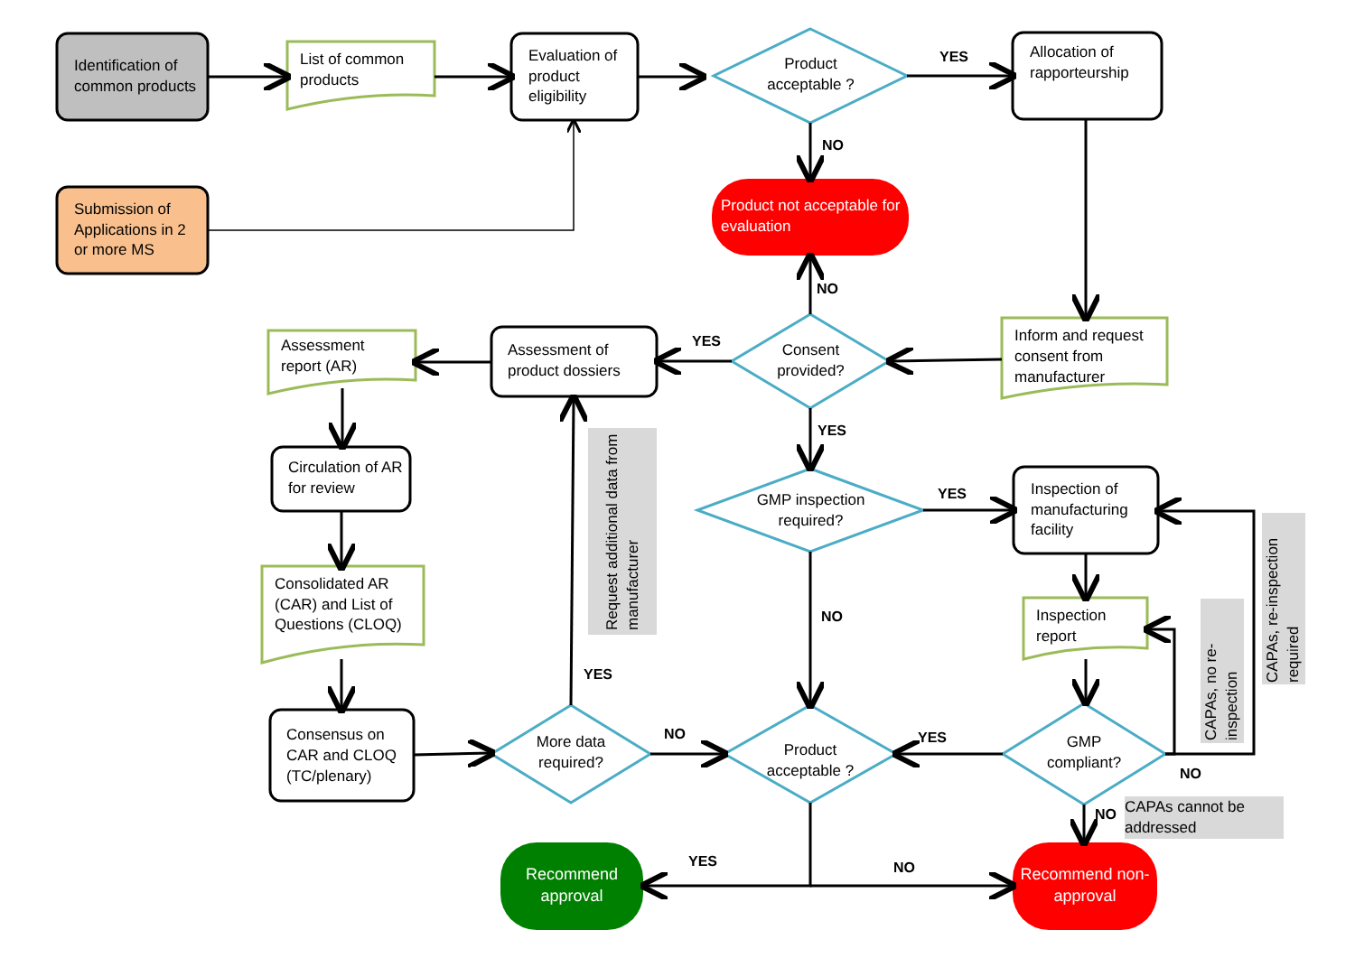Identification of common products
List of common products
Evaluation of product eligibility
Product acceptable ?
YES
Allocation of rapporteurship
NO
Submission of Applications in 2 or more MS
Product not acceptable for evaluation
NO
Assessment report (AR)
Assessment of product dossiers
YES
Consent provided?
Inform and request consent from manufacturer
YES
Circulation of AR for review
Request additional data from manufacturer
GMP inspection required?
YES
Inspection of manufacturing facility
Consolidated AR (CAR) and List of Questions (CLOQ)
NO
Inspection report
CAPAs, no re-inspection
CAPAs, re-inspection required
YES
Consensus on CAR and CLOQ (TC/plenary)
More data required?
NO
Product acceptable ?
YES
GMP compliant?
NO
NO
CAPAs cannot be addressed
YES NO
Recommend approval
Recommend non-approval